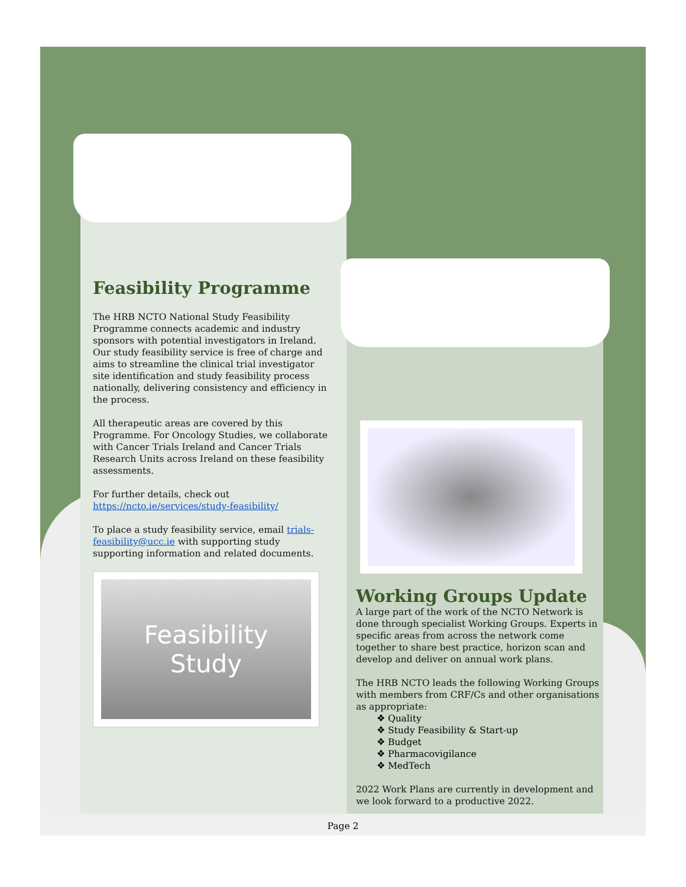Feasibility Programme
The HRB NCTO National Study Feasibility Programme connects academic and industry sponsors with potential investigators in Ireland. Our study feasibility service is free of charge and aims to streamline the clinical trial investigator site identification and study feasibility process nationally, delivering consistency and efficiency in the process.
All therapeutic areas are covered by this Programme. For Oncology Studies, we collaborate with Cancer Trials Ireland and Cancer Trials Research Units across Ireland on these feasibility assessments.
For further details, check out https://ncto.ie/services/study-feasibility/
To place a study feasibility service, email trials-feasibility@ucc.ie with supporting study supporting information and related documents.
Feasibility
Study
Working Groups Update
A large part of the work of the NCTO Network is done through specialist Working Groups. Experts in specific areas from across the network come together to share best practice, horizon scan and develop and deliver on annual work plans.
The HRB NCTO leads the following Working Groups with members from CRF/Cs and other organisations as appropriate:
❖ Quality
❖ Study Feasibility & Start-up
❖ Budget
❖ Pharmacovigilance
❖ MedTech
2022 Work Plans are currently in development and we look forward to a productive 2022.
Page 2